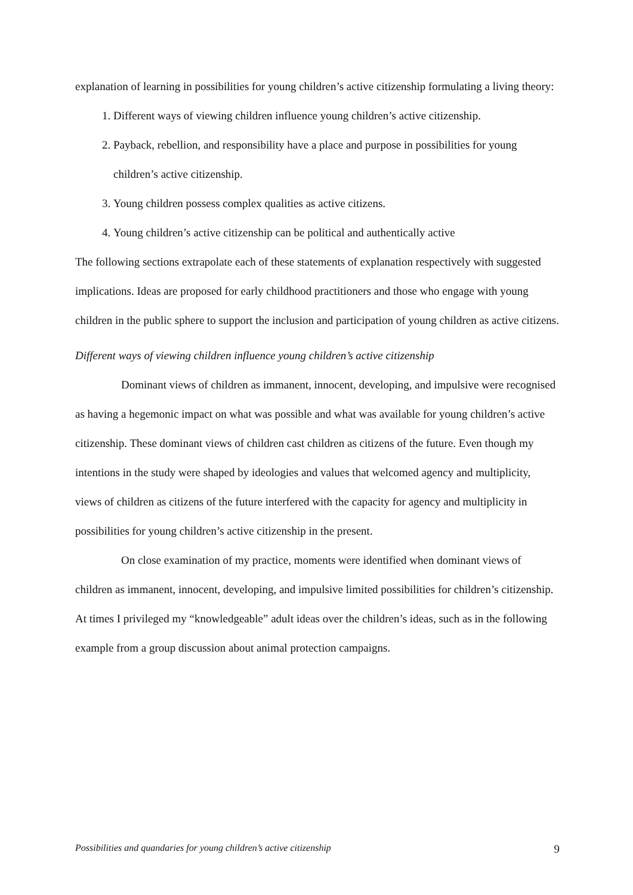explanation of learning in possibilities for young children’s active citizenship formulating a living theory:
1. Different ways of viewing children influence young children’s active citizenship.
2. Payback, rebellion, and responsibility have a place and purpose in possibilities for young children’s active citizenship.
3. Young children possess complex qualities as active citizens.
4. Young children’s active citizenship can be political and authentically active
The following sections extrapolate each of these statements of explanation respectively with suggested implications. Ideas are proposed for early childhood practitioners and those who engage with young children in the public sphere to support the inclusion and participation of young children as active citizens.
Different ways of viewing children influence young children’s active citizenship
Dominant views of children as immanent, innocent, developing, and impulsive were recognised as having a hegemonic impact on what was possible and what was available for young children’s active citizenship. These dominant views of children cast children as citizens of the future. Even though my intentions in the study were shaped by ideologies and values that welcomed agency and multiplicity, views of children as citizens of the future interfered with the capacity for agency and multiplicity in possibilities for young children’s active citizenship in the present.
On close examination of my practice, moments were identified when dominant views of children as immanent, innocent, developing, and impulsive limited possibilities for children’s citizenship. At times I privileged my “knowledgeable” adult ideas over the children’s ideas, such as in the following example from a group discussion about animal protection campaigns.
Possibilities and quandaries for young children’s active citizenship 9